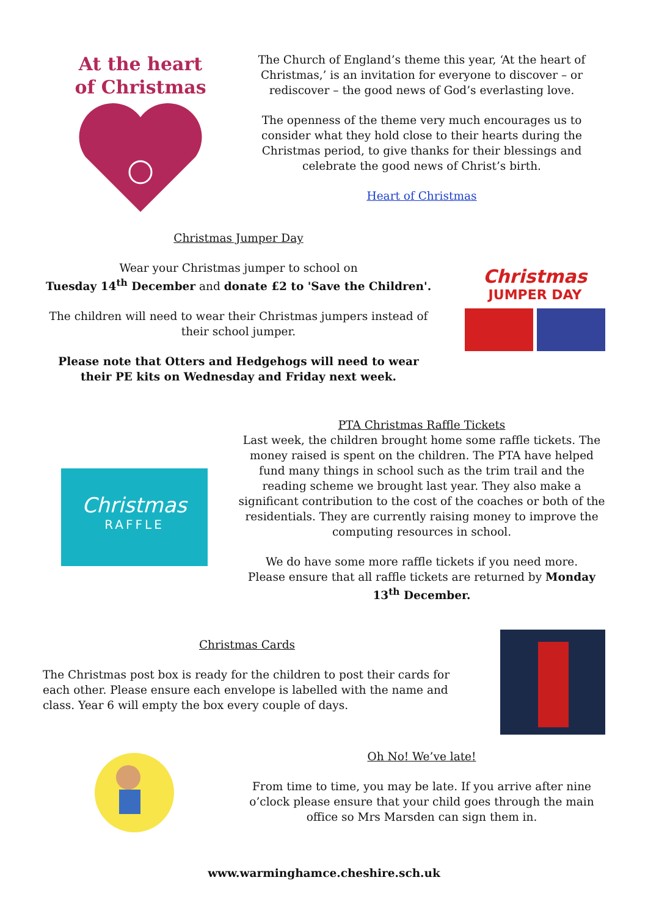At the heart
of Christmas
The Church of England’s theme this year, ‘At the heart of Christmas,’ is an invitation for everyone to discover – or rediscover – the good news of God’s everlasting love.
The openness of the theme very much encourages us to consider what they hold close to their hearts during the Christmas period, to give thanks for their blessings and celebrate the good news of Christ’s birth.
Heart of Christmas
Christmas Jumper Day
Wear your Christmas jumper to school on
Tuesday 14<sup>th</sup> December and donate £2 to 'Save the Children'.
The children will need to wear their Christmas jumpers instead of their school jumper.
Please note that Otters and Hedgehogs will need to wear their PE kits on Wednesday and Friday next week.
Christmas
JUMPER DAY
Christmas
RAFFLE
PTA Christmas Raffle Tickets
Last week, the children brought home some raffle tickets. The money raised is spent on the children. The PTA have helped fund many things in school such as the trim trail and the reading scheme we brought last year. They also make a significant contribution to the cost of the coaches or both of the residentials. They are currently raising money to improve the computing resources in school.
We do have some more raffle tickets if you need more.
Please ensure that all raffle tickets are returned by Monday 13<sup>th</sup> December.
Christmas Cards
The Christmas post box is ready for the children to post their cards for each other. Please ensure each envelope is labelled with the name and class. Year 6 will empty the box every couple of days.
Oh No! We’ve late!
From time to time, you may be late. If you arrive after nine o’clock please ensure that your child goes through the main office so Mrs Marsden can sign them in.
www.warminghamce.cheshire.sch.uk